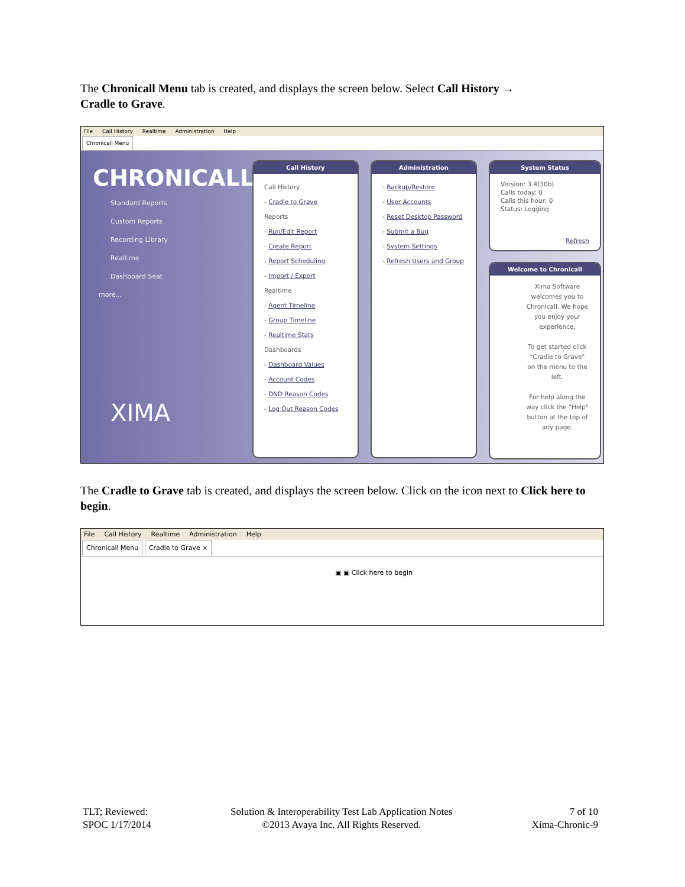The Chronicall Menu tab is created, and displays the screen below. Select Call History →
Cradle to Grave.
File Call History Realtime Administration Help
Chronicall Menu
CHRONICALL
Standard Reports
Custom Reports
Recording Library
Realtime
Dashboard Seat
more...
XIMA
Call History
Call History
- Cradle to Grave
Reports
- Run/Edit Report
- Create Report
- Report Scheduling
- Import / Export
Realtime
- Agent Timeline
- Group Timeline
- Realtime Stats
Dashboards
- Dashboard Values
- Account Codes
- DND Reason Codes
- Log Out Reason Codes
Administration
- Backup/Restore
- User Accounts
- Reset Desktop Password
- Submit a Bug
- System Settings
- Refresh Users and Group
System Status
Version: 3.4(30b)
Calls today: 0
Calls this hour: 0
Status: Logging
Refresh
Welcome to Chronicall
Xima Software welcomes you to Chronicall. We hope you enjoy your experience.
To get started click "Cradle to Grave" on the menu to the left.
For help along the way click the "Help" button at the top of any page.
The Cradle to Grave tab is created, and displays the screen below. Click on the icon next to Click here to begin.
File Call History Realtime Administration Help
Chronicall Menu Cradle to Grave ×
▣ ▣ Click here to begin
TLT; Reviewed:
SPOC 1/17/2014
Solution & Interoperability Test Lab Application Notes
©2013 Avaya Inc. All Rights Reserved.
7 of 10
Xima-Chronic-9